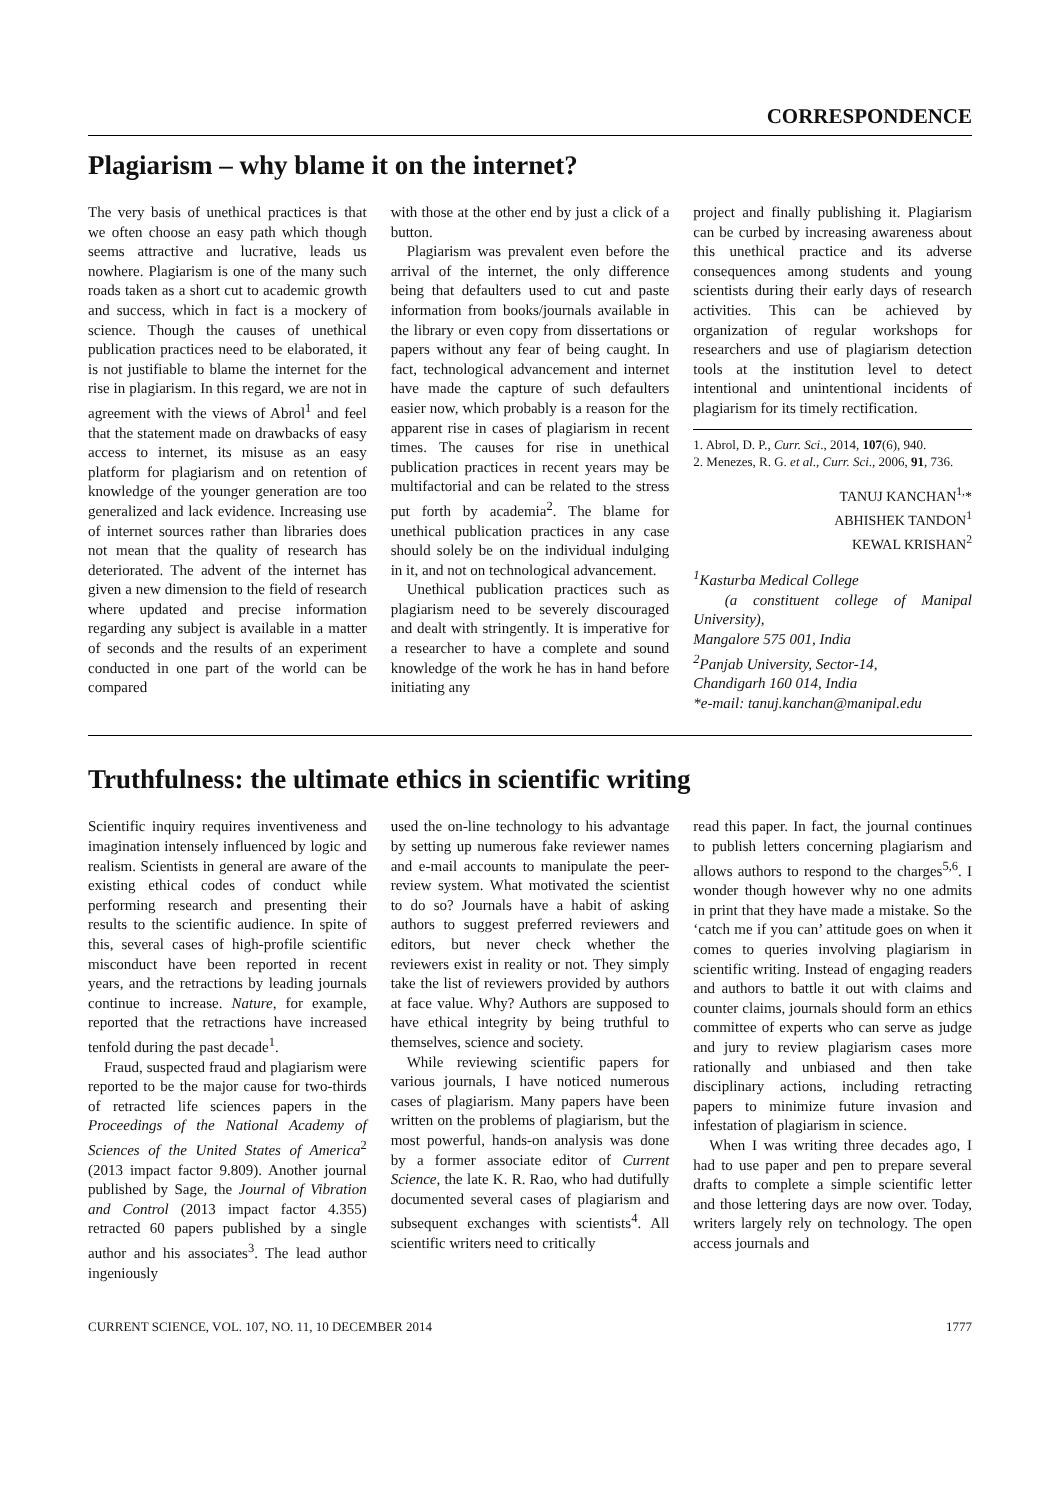CORRESPONDENCE
Plagiarism – why blame it on the internet?
The very basis of unethical practices is that we often choose an easy path which though seems attractive and lucrative, leads us nowhere. Plagiarism is one of the many such roads taken as a short cut to academic growth and success, which in fact is a mockery of science. Though the causes of unethical publication practices need to be elaborated, it is not justifiable to blame the internet for the rise in plagiarism. In this regard, we are not in agreement with the views of Abrol<sup>1</sup> and feel that the statement made on drawbacks of easy access to internet, its misuse as an easy platform for plagiarism and on retention of knowledge of the younger generation are too generalized and lack evidence. Increasing use of internet sources rather than libraries does not mean that the quality of research has deteriorated. The advent of the internet has given a new dimension to the field of research where updated and precise information regarding any subject is available in a matter of seconds and the results of an experiment conducted in one part of the world can be compared
with those at the other end by just a click of a button.
Plagiarism was prevalent even before the arrival of the internet, the only difference being that defaulters used to cut and paste information from books/journals available in the library or even copy from dissertations or papers without any fear of being caught. In fact, technological advancement and internet have made the capture of such defaulters easier now, which probably is a reason for the apparent rise in cases of plagiarism in recent times. The causes for rise in unethical publication practices in recent years may be multifactorial and can be related to the stress put forth by academia<sup>2</sup>. The blame for unethical publication practices in any case should solely be on the individual indulging in it, and not on technological advancement.
Unethical publication practices such as plagiarism need to be severely discouraged and dealt with stringently. It is imperative for a researcher to have a complete and sound knowledge of the work he has in hand before initiating any
project and finally publishing it. Plagiarism can be curbed by increasing awareness about this unethical practice and its adverse consequences among students and young scientists during their early days of research activities. This can be achieved by organization of regular workshops for researchers and use of plagiarism detection tools at the institution level to detect intentional and unintentional incidents of plagiarism for its timely rectification.
1. Abrol, D. P., Curr. Sci., 2014, 107(6), 940.
2. Menezes, R. G. et al., Curr. Sci., 2006, 91, 736.
TANUJ KANCHAN<sup>1,</sup>*
ABHISHEK TANDON<sup>1</sup>
KEWAL KRISHAN<sup>2</sup>
<sup>1</sup> Kasturba Medical College
(a constituent college of Manipal University),
Mangalore 575 001, India
<sup>2</sup> Panjab University, Sector-14,
Chandigarh 160 014, India
*e-mail: tanuj.kanchan@manipal.edu
Truthfulness: the ultimate ethics in scientific writing
Scientific inquiry requires inventiveness and imagination intensely influenced by logic and realism. Scientists in general are aware of the existing ethical codes of conduct while performing research and presenting their results to the scientific audience. In spite of this, several cases of high-profile scientific misconduct have been reported in recent years, and the retractions by leading journals continue to increase. Nature, for example, reported that the retractions have increased tenfold during the past decade<sup>1</sup>.
Fraud, suspected fraud and plagiarism were reported to be the major cause for two-thirds of retracted life sciences papers in the Proceedings of the National Academy of Sciences of the United States of America<sup>2</sup> (2013 impact factor 9.809). Another journal published by Sage, the Journal of Vibration and Control (2013 impact factor 4.355) retracted 60 papers published by a single author and his associates<sup>3</sup>. The lead author ingeniously
used the on-line technology to his advantage by setting up numerous fake reviewer names and e-mail accounts to manipulate the peer-review system. What motivated the scientist to do so? Journals have a habit of asking authors to suggest preferred reviewers and editors, but never check whether the reviewers exist in reality or not. They simply take the list of reviewers provided by authors at face value. Why? Authors are supposed to have ethical integrity by being truthful to themselves, science and society.
While reviewing scientific papers for various journals, I have noticed numerous cases of plagiarism. Many papers have been written on the problems of plagiarism, but the most powerful, hands-on analysis was done by a former associate editor of Current Science, the late K. R. Rao, who had dutifully documented several cases of plagiarism and subsequent exchanges with scientists<sup>4</sup>. All scientific writers need to critically
read this paper. In fact, the journal continues to publish letters concerning plagiarism and allows authors to respond to the charges<sup>5,6</sup>. I wonder though however why no one admits in print that they have made a mistake. So the ‘catch me if you can’ attitude goes on when it comes to queries involving plagiarism in scientific writing. Instead of engaging readers and authors to battle it out with claims and counter claims, journals should form an ethics committee of experts who can serve as judge and jury to review plagiarism cases more rationally and unbiased and then take disciplinary actions, including retracting papers to minimize future invasion and infestation of plagiarism in science.
When I was writing three decades ago, I had to use paper and pen to prepare several drafts to complete a simple scientific letter and those lettering days are now over. Today, writers largely rely on technology. The open access journals and
CURRENT SCIENCE, VOL. 107, NO. 11, 10 DECEMBER 2014 1777